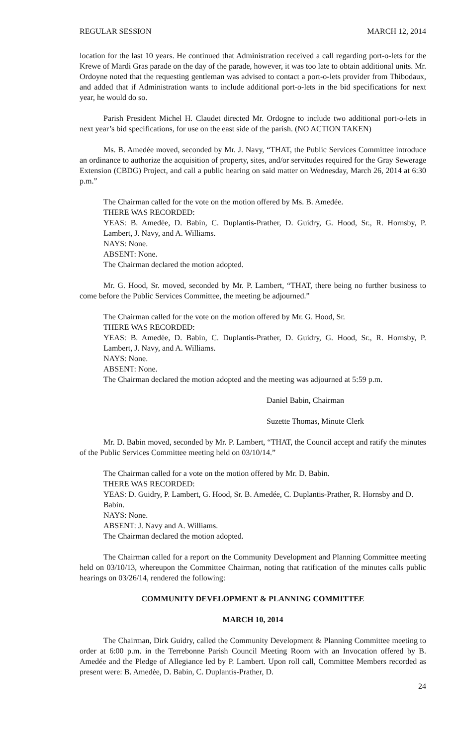REGULAR SESSION MARCH 12, 2014
location for the last 10 years. He continued that Administration received a call regarding port-o-lets for the Krewe of Mardi Gras parade on the day of the parade, however, it was too late to obtain additional units. Mr. Ordoyne noted that the requesting gentleman was advised to contact a port-o-lets provider from Thibodaux, and added that if Administration wants to include additional port-o-lets in the bid specifications for next year, he would do so.
Parish President Michel H. Claudet directed Mr. Ordogne to include two additional port-o-lets in next year’s bid specifications, for use on the east side of the parish. (NO ACTION TAKEN)
Ms. B. Amedée moved, seconded by Mr. J. Navy, “THAT, the Public Services Committee introduce an ordinance to authorize the acquisition of property, sites, and/or servitudes required for the Gray Sewerage Extension (CBDG) Project, and call a public hearing on said matter on Wednesday, March 26, 2014 at 6:30 p.m.”
The Chairman called for the vote on the motion offered by Ms. B. Amedée.
THERE WAS RECORDED:
YEAS: B. Amedėe, D. Babin, C. Duplantis-Prather, D. Guidry, G. Hood, Sr., R. Hornsby, P. Lambert, J. Navy, and A. Williams.
NAYS: None.
ABSENT: None.
The Chairman declared the motion adopted.
Mr. G. Hood, Sr. moved, seconded by Mr. P. Lambert, “THAT, there being no further business to come before the Public Services Committee, the meeting be adjourned.”
The Chairman called for the vote on the motion offered by Mr. G. Hood, Sr.
THERE WAS RECORDED:
YEAS: B. Amedėe, D. Babin, C. Duplantis-Prather, D. Guidry, G. Hood, Sr., R. Hornsby, P. Lambert, J. Navy, and A. Williams.
NAYS: None.
ABSENT: None.
The Chairman declared the motion adopted and the meeting was adjourned at 5:59 p.m.
Daniel Babin, Chairman
Suzette Thomas, Minute Clerk
Mr. D. Babin moved, seconded by Mr. P. Lambert, “THAT, the Council accept and ratify the minutes of the Public Services Committee meeting held on 03/10/14.”
The Chairman called for a vote on the motion offered by Mr. D. Babin.
THERE WAS RECORDED:
YEAS: D. Guidry, P. Lambert, G. Hood, Sr. B. Amedée, C. Duplantis-Prather, R. Hornsby and D. Babin.
NAYS: None.
ABSENT: J. Navy and A. Williams.
The Chairman declared the motion adopted.
The Chairman called for a report on the Community Development and Planning Committee meeting held on 03/10/13, whereupon the Committee Chairman, noting that ratification of the minutes calls public hearings on 03/26/14, rendered the following:
COMMUNITY DEVELOPMENT & PLANNING COMMITTEE
MARCH 10, 2014
The Chairman, Dirk Guidry, called the Community Development & Planning Committee meeting to order at 6:00 p.m. in the Terrebonne Parish Council Meeting Room with an Invocation offered by B. Amedée and the Pledge of Allegiance led by P. Lambert. Upon roll call, Committee Members recorded as present were: B. Amedėe, D. Babin, C. Duplantis-Prather, D.
24